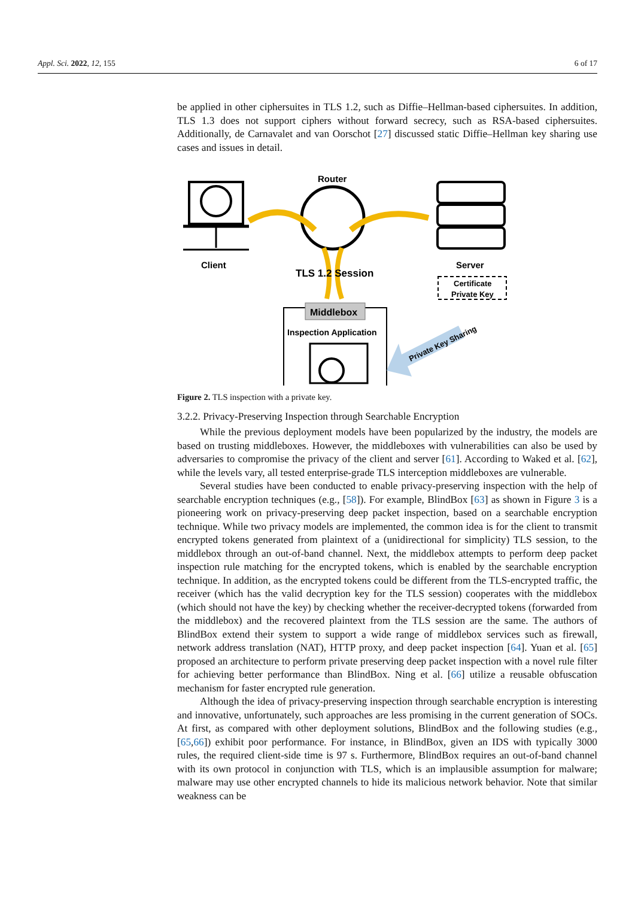Appl. Sci. 2022, 12, 155 6 of 17
be applied in other ciphersuites in TLS 1.2, such as Diffie–Hellman-based ciphersuites. In addition, TLS 1.3 does not support ciphers without forward secrecy, such as RSA-based ciphersuites. Additionally, de Carnavalet and van Oorschot [27] discussed static Diffie–Hellman key sharing use cases and issues in detail.
Client
Router
TLS 1.2 Session
Server
Certificate
Private Key
Middlebox
Inspection Application
Private Key Sharing
Figure 2. TLS inspection with a private key.
3.2.2. Privacy-Preserving Inspection through Searchable Encryption
While the previous deployment models have been popularized by the industry, the models are based on trusting middleboxes. However, the middleboxes with vulnerabilities can also be used by adversaries to compromise the privacy of the client and server [61]. According to Waked et al. [62], while the levels vary, all tested enterprise-grade TLS interception middleboxes are vulnerable.
Several studies have been conducted to enable privacy-preserving inspection with the help of searchable encryption techniques (e.g., [58]). For example, BlindBox [63] as shown in Figure 3 is a pioneering work on privacy-preserving deep packet inspection, based on a searchable encryption technique. While two privacy models are implemented, the common idea is for the client to transmit encrypted tokens generated from plaintext of a (unidirectional for simplicity) TLS session, to the middlebox through an out-of-band channel. Next, the middlebox attempts to perform deep packet inspection rule matching for the encrypted tokens, which is enabled by the searchable encryption technique. In addition, as the encrypted tokens could be different from the TLS-encrypted traffic, the receiver (which has the valid decryption key for the TLS session) cooperates with the middlebox (which should not have the key) by checking whether the receiver-decrypted tokens (forwarded from the middlebox) and the recovered plaintext from the TLS session are the same. The authors of BlindBox extend their system to support a wide range of middlebox services such as firewall, network address translation (NAT), HTTP proxy, and deep packet inspection [64]. Yuan et al. [65] proposed an architecture to perform private preserving deep packet inspection with a novel rule filter for achieving better performance than BlindBox. Ning et al. [66] utilize a reusable obfuscation mechanism for faster encrypted rule generation.
Although the idea of privacy-preserving inspection through searchable encryption is interesting and innovative, unfortunately, such approaches are less promising in the current generation of SOCs. At first, as compared with other deployment solutions, BlindBox and the following studies (e.g., [65,66]) exhibit poor performance. For instance, in BlindBox, given an IDS with typically 3000 rules, the required client-side time is 97 s. Furthermore, BlindBox requires an out-of-band channel with its own protocol in conjunction with TLS, which is an implausible assumption for malware; malware may use other encrypted channels to hide its malicious network behavior. Note that similar weakness can be